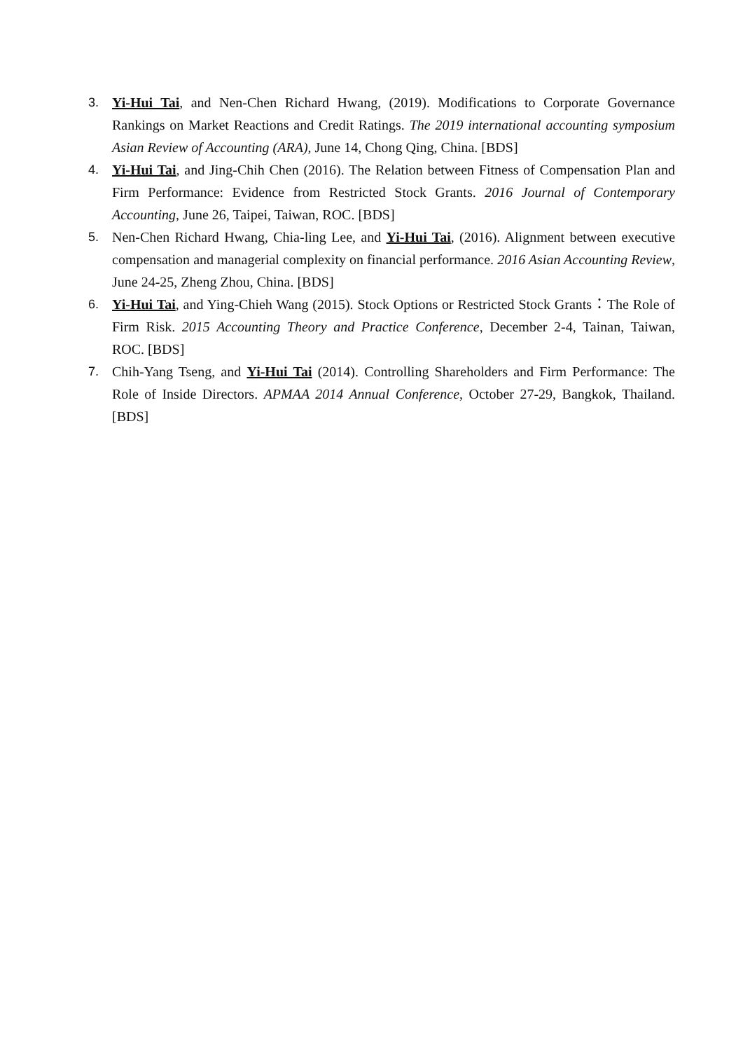3. Yi-Hui Tai, and Nen-Chen Richard Hwang, (2019). Modifications to Corporate Governance Rankings on Market Reactions and Credit Ratings. The 2019 international accounting symposium Asian Review of Accounting (ARA), June 14, Chong Qing, China. [BDS]
4. Yi-Hui Tai, and Jing-Chih Chen (2016). The Relation between Fitness of Compensation Plan and Firm Performance: Evidence from Restricted Stock Grants. 2016 Journal of Contemporary Accounting, June 26, Taipei, Taiwan, ROC. [BDS]
5. Nen-Chen Richard Hwang, Chia-ling Lee, and Yi-Hui Tai, (2016). Alignment between executive compensation and managerial complexity on financial performance. 2016 Asian Accounting Review, June 24-25, Zheng Zhou, China. [BDS]
6. Yi-Hui Tai, and Ying-Chieh Wang (2015). Stock Options or Restricted Stock Grants：The Role of Firm Risk. 2015 Accounting Theory and Practice Conference, December 2-4, Tainan, Taiwan, ROC. [BDS]
7. Chih-Yang Tseng, and Yi-Hui Tai (2014). Controlling Shareholders and Firm Performance: The Role of Inside Directors. APMAA 2014 Annual Conference, October 27-29, Bangkok, Thailand. [BDS]